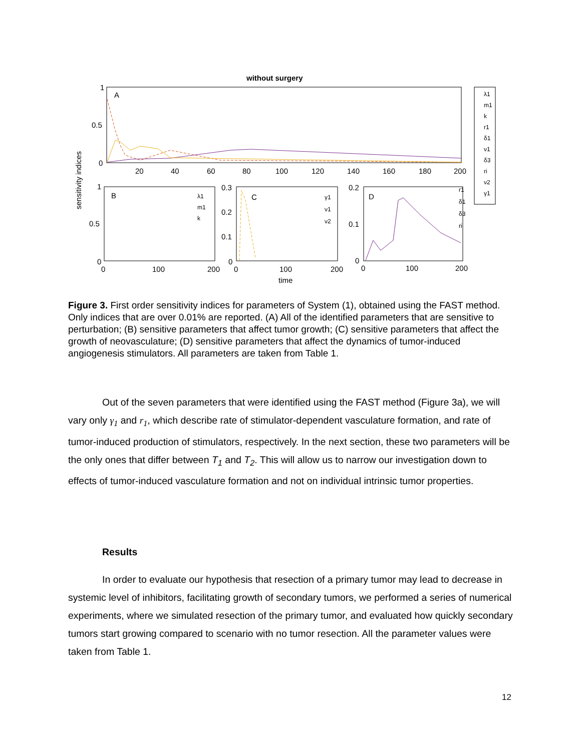without surgery
A
1
0.5
0
20
40
60
80
100
120
140
160
180
200
sensitivity indices
λ1
m1
k
r1
δ1
ν1
δ3
ri
ν2
γ1
B
C
D
0
100
200
0
100
200
0
100
200
time
1
0.5
0
0.3
0.2
0.1
0
0.2
0.1
0
λ1
m1
k
γ1
ν1
ν2
r1
δ1
δ3
ri
Figure 3. First order sensitivity indices for parameters of System (1), obtained using the FAST method. Only indices that are over 0.01% are reported. (A) All of the identified parameters that are sensitive to perturbation; (B) sensitive parameters that affect tumor growth; (C) sensitive parameters that affect the growth of neovasculature; (D) sensitive parameters that affect the dynamics of tumor-induced angiogenesis stimulators. All parameters are taken from Table 1.
Out of the seven parameters that were identified using the FAST method (Figure 3a), we will vary only γ<sub>1</sub> and r<sub>1</sub>, which describe rate of stimulator-dependent vasculature formation, and rate of tumor-induced production of stimulators, respectively. In the next section, these two parameters will be the only ones that differ between T<sub>1</sub> and T<sub>2</sub>. This will allow us to narrow our investigation down to effects of tumor-induced vasculature formation and not on individual intrinsic tumor properties.
Results
In order to evaluate our hypothesis that resection of a primary tumor may lead to decrease in systemic level of inhibitors, facilitating growth of secondary tumors, we performed a series of numerical experiments, where we simulated resection of the primary tumor, and evaluated how quickly secondary tumors start growing compared to scenario with no tumor resection. All the parameter values were taken from Table 1.
12